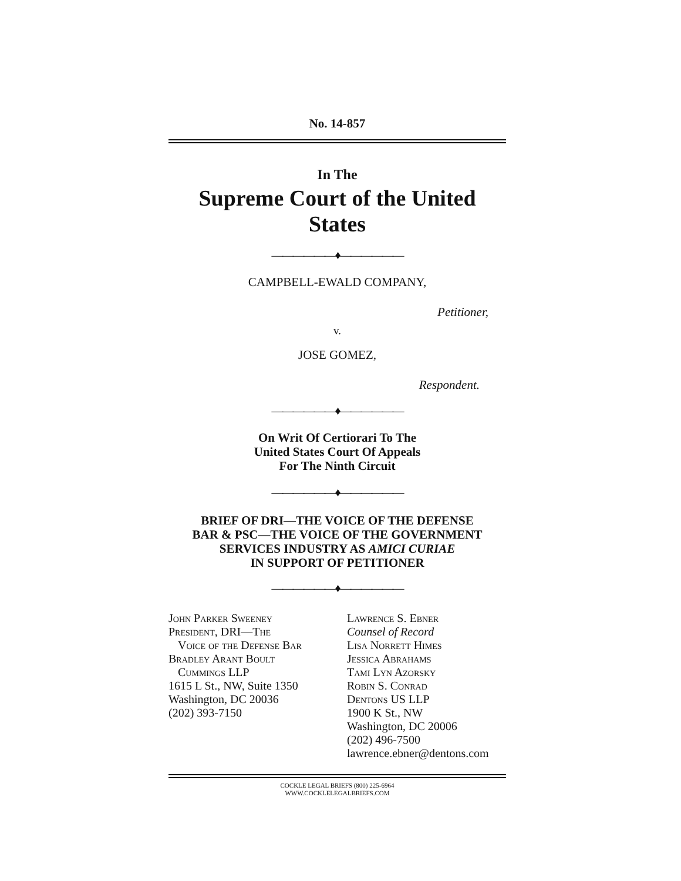No. 14-857
In The
Supreme Court of the United States
——————♦——————
CAMPBELL-EWALD COMPANY,
Petitioner,
v.
JOSE GOMEZ,
Respondent.
——————♦——————
On Writ Of Certiorari To The
United States Court Of Appeals
For The Ninth Circuit
——————♦——————
BRIEF OF DRI—THE VOICE OF THE DEFENSE
BAR & PSC—THE VOICE OF THE GOVERNMENT
SERVICES INDUSTRY AS AMICI CURIAE
IN SUPPORT OF PETITIONER
——————♦——————
John Parker Sweeney
President, DRI—The
Voice of the Defense Bar
Bradley Arant Boult
Cummings LLP
1615 L St., NW, Suite 1350
Washington, DC 20036
(202) 393-7150
Lawrence S. Ebner
Counsel of Record
Lisa Norrett Himes
Jessica Abrahams
Tami Lyn Azorsky
Robin S. Conrad
Dentons US LLP
1900 K St., NW
Washington, DC 20006
(202) 496-7500
lawrence.ebner@dentons.com
COCKLE LEGAL BRIEFS (800) 225-6964
WWW.COCKLELEGALBRIEFS.COM